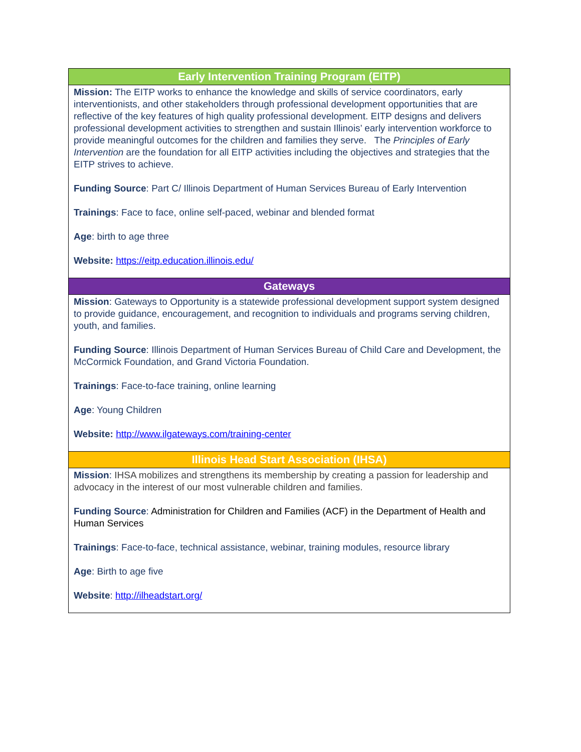| Early Intervention Training Program (EITP) |
| --- |
| Mission: The EITP works to enhance the knowledge and skills of service coordinators, early interventionists, and other stakeholders through professional development opportunities that are reflective of the key features of high quality professional development. EITP designs and delivers professional development activities to strengthen and sustain Illinois’ early intervention workforce to provide meaningful outcomes for the children and families they serve. The Principles of Early Intervention are the foundation for all EITP activities including the objectives and strategies that the EITP strives to achieve. Funding Source : Part C/ Illinois Department of Human Services Bureau of Early Intervention Trainings : Face to face, online self-paced, webinar and blended format Age : birth to age three Website: https://eitp.education.illinois.edu/ |
| Gateways |
| Mission : Gateways to Opportunity is a statewide professional development support system designed to provide guidance, encouragement, and recognition to individuals and programs serving children, youth, and families. Funding Source : Illinois Department of Human Services Bureau of Child Care and Development, the McCormick Foundation, and Grand Victoria Foundation. Trainings : Face-to-face training, online learning Age : Young Children Website: http://www.ilgateways.com/training-center |
| Illinois Head Start Association (IHSA) |
| Mission : IHSA mobilizes and strengthens its membership by creating a passion for leadership and advocacy in the interest of our most vulnerable children and families. Funding Source : Administration for Children and Families (ACF) in the Department of Health and Human Services Trainings : Face-to-face, technical assistance, webinar, training modules, resource library Age : Birth to age five Website : http://ilheadstart.org/ |